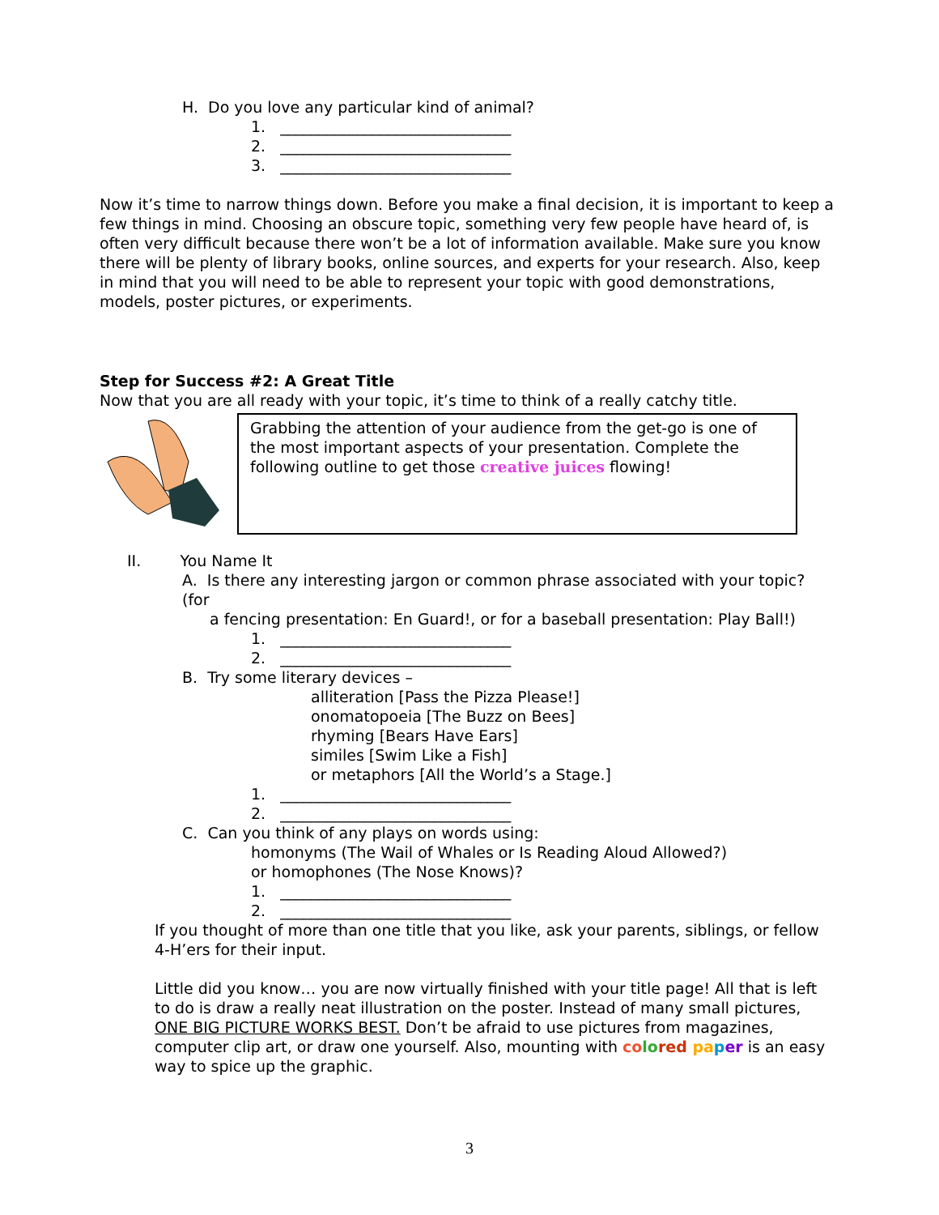H. Do you love any particular kind of animal?
1. ______________________________
2. ______________________________
3. ______________________________
Now it’s time to narrow things down. Before you make a final decision, it is important to keep a few things in mind. Choosing an obscure topic, something very few people have heard of, is often very difficult because there won’t be a lot of information available. Make sure you know there will be plenty of library books, online sources, and experts for your research. Also, keep in mind that you will need to be able to represent your topic with good demonstrations, models, poster pictures, or experiments.
Step for Success #2: A Great Title
Now that you are all ready with your topic, it’s time to think of a really catchy title.
Grabbing the attention of your audience from the get-go is one of the most important aspects of your presentation. Complete the following outline to get those creative juices flowing!
II. You Name It
A. Is there any interesting jargon or common phrase associated with your topic? (for
a fencing presentation: En Guard!, or for a baseball presentation: Play Ball!)
1. ______________________________
2. ______________________________
B. Try some literary devices –
alliteration [Pass the Pizza Please!]
onomatopoeia [The Buzz on Bees]
rhyming [Bears Have Ears]
similes [Swim Like a Fish]
or metaphors [All the World’s a Stage.]
1. ______________________________
2. ______________________________
C. Can you think of any plays on words using:
homonyms (The Wail of Whales or Is Reading Aloud Allowed?)
or homophones (The Nose Knows)?
1. ______________________________
2. ______________________________
If you thought of more than one title that you like, ask your parents, siblings, or fellow 4-H’ers for their input.
Little did you know… you are now virtually finished with your title page! All that is left to do is draw a really neat illustration on the poster. Instead of many small pictures, ONE BIG PICTURE WORKS BEST. Don’t be afraid to use pictures from magazines, computer clip art, or draw one yourself. Also, mounting with co lo red pa per is an easy way to spice up the graphic.
3